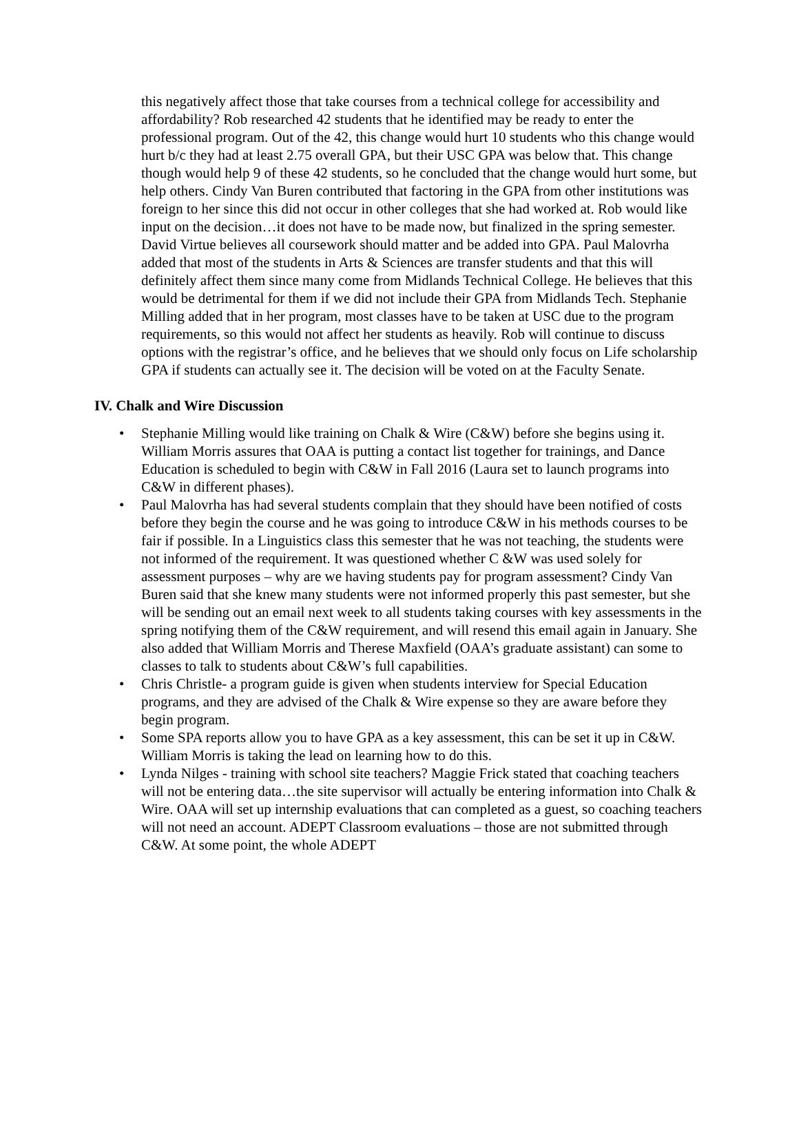this negatively affect those that take courses from a technical college for accessibility and affordability? Rob researched 42 students that he identified may be ready to enter the professional program. Out of the 42, this change would hurt 10 students who this change would hurt b/c they had at least 2.75 overall GPA, but their USC GPA was below that. This change though would help 9 of these 42 students, so he concluded that the change would hurt some, but help others. Cindy Van Buren contributed that factoring in the GPA from other institutions was foreign to her since this did not occur in other colleges that she had worked at. Rob would like input on the decision…it does not have to be made now, but finalized in the spring semester. David Virtue believes all coursework should matter and be added into GPA. Paul Malovrha added that most of the students in Arts & Sciences are transfer students and that this will definitely affect them since many come from Midlands Technical College. He believes that this would be detrimental for them if we did not include their GPA from Midlands Tech. Stephanie Milling added that in her program, most classes have to be taken at USC due to the program requirements, so this would not affect her students as heavily. Rob will continue to discuss options with the registrar’s office, and he believes that we should only focus on Life scholarship GPA if students can actually see it. The decision will be voted on at the Faculty Senate.
IV. Chalk and Wire Discussion
• Stephanie Milling would like training on Chalk & Wire (C&W) before she begins using it. William Morris assures that OAA is putting a contact list together for trainings, and Dance Education is scheduled to begin with C&W in Fall 2016 (Laura set to launch programs into C&W in different phases).
• Paul Malovrha has had several students complain that they should have been notified of costs before they begin the course and he was going to introduce C&W in his methods courses to be fair if possible. In a Linguistics class this semester that he was not teaching, the students were not informed of the requirement. It was questioned whether C &W was used solely for assessment purposes – why are we having students pay for program assessment? Cindy Van Buren said that she knew many students were not informed properly this past semester, but she will be sending out an email next week to all students taking courses with key assessments in the spring notifying them of the C&W requirement, and will resend this email again in January. She also added that William Morris and Therese Maxfield (OAA’s graduate assistant) can some to classes to talk to students about C&W’s full capabilities.
• Chris Christle- a program guide is given when students interview for Special Education programs, and they are advised of the Chalk & Wire expense so they are aware before they begin program.
• Some SPA reports allow you to have GPA as a key assessment, this can be set it up in C&W. William Morris is taking the lead on learning how to do this.
• Lynda Nilges - training with school site teachers? Maggie Frick stated that coaching teachers will not be entering data…the site supervisor will actually be entering information into Chalk & Wire. OAA will set up internship evaluations that can completed as a guest, so coaching teachers will not need an account. ADEPT Classroom evaluations – those are not submitted through C&W. At some point, the whole ADEPT